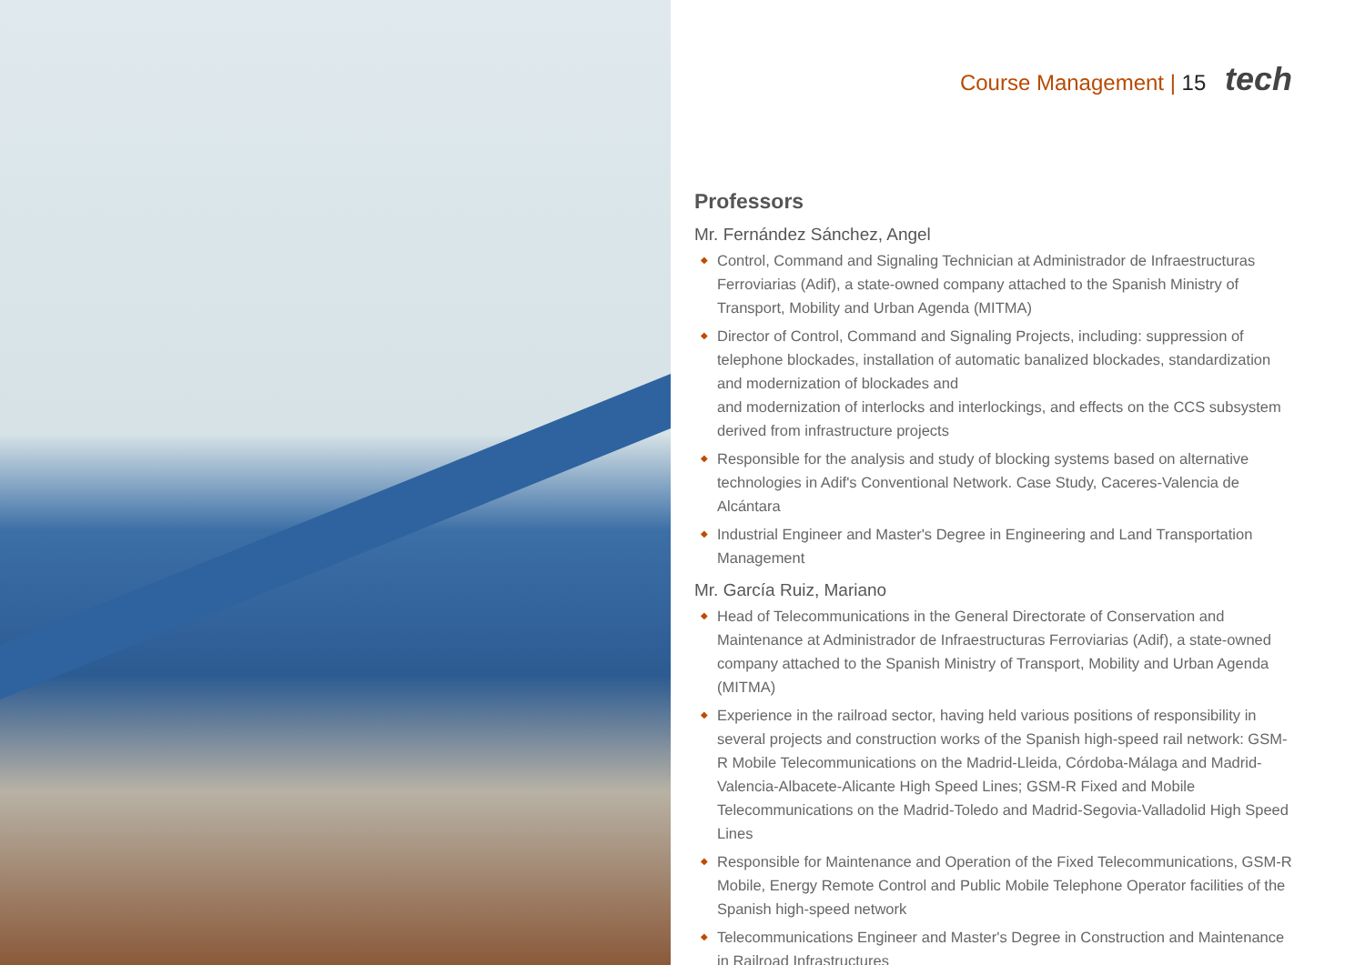Course Management | 15 tech
Professors
Mr. Fernández Sánchez, Angel
◆ Control, Command and Signaling Technician at Administrador de Infraestructuras Ferroviarias (Adif), a state-owned company attached to the Spanish Ministry of Transport, Mobility and Urban Agenda (MITMA)
◆ Director of Control, Command and Signaling Projects, including: suppression of telephone blockades, installation of automatic banalized blockades, standardization and modernization of blockades and
and modernization of interlocks and interlockings, and effects on the CCS subsystem derived from infrastructure projects
◆ Responsible for the analysis and study of blocking systems based on alternative technologies in Adif's Conventional Network. Case Study, Caceres-Valencia de Alcántara
◆ Industrial Engineer and Master's Degree in Engineering and Land Transportation Management
Mr. García Ruiz, Mariano
◆ Head of Telecommunications in the General Directorate of Conservation and Maintenance at Administrador de Infraestructuras Ferroviarias (Adif), a state-owned company attached to the Spanish Ministry of Transport, Mobility and Urban Agenda (MITMA)
◆ Experience in the railroad sector, having held various positions of responsibility in several projects and construction works of the Spanish high-speed rail network: GSM-R Mobile Telecommunications on the Madrid-Lleida, Córdoba-Málaga and Madrid-Valencia-Albacete-Alicante High Speed Lines; GSM-R Fixed and Mobile Telecommunications on the Madrid-Toledo and Madrid-Segovia-Valladolid High Speed Lines
◆ Responsible for Maintenance and Operation of the Fixed Telecommunications, GSM-R Mobile, Energy Remote Control and Public Mobile Telephone Operator facilities of the Spanish high-speed network
◆ Telecommunications Engineer and Master's Degree in Construction and Maintenance in Railroad Infrastructures